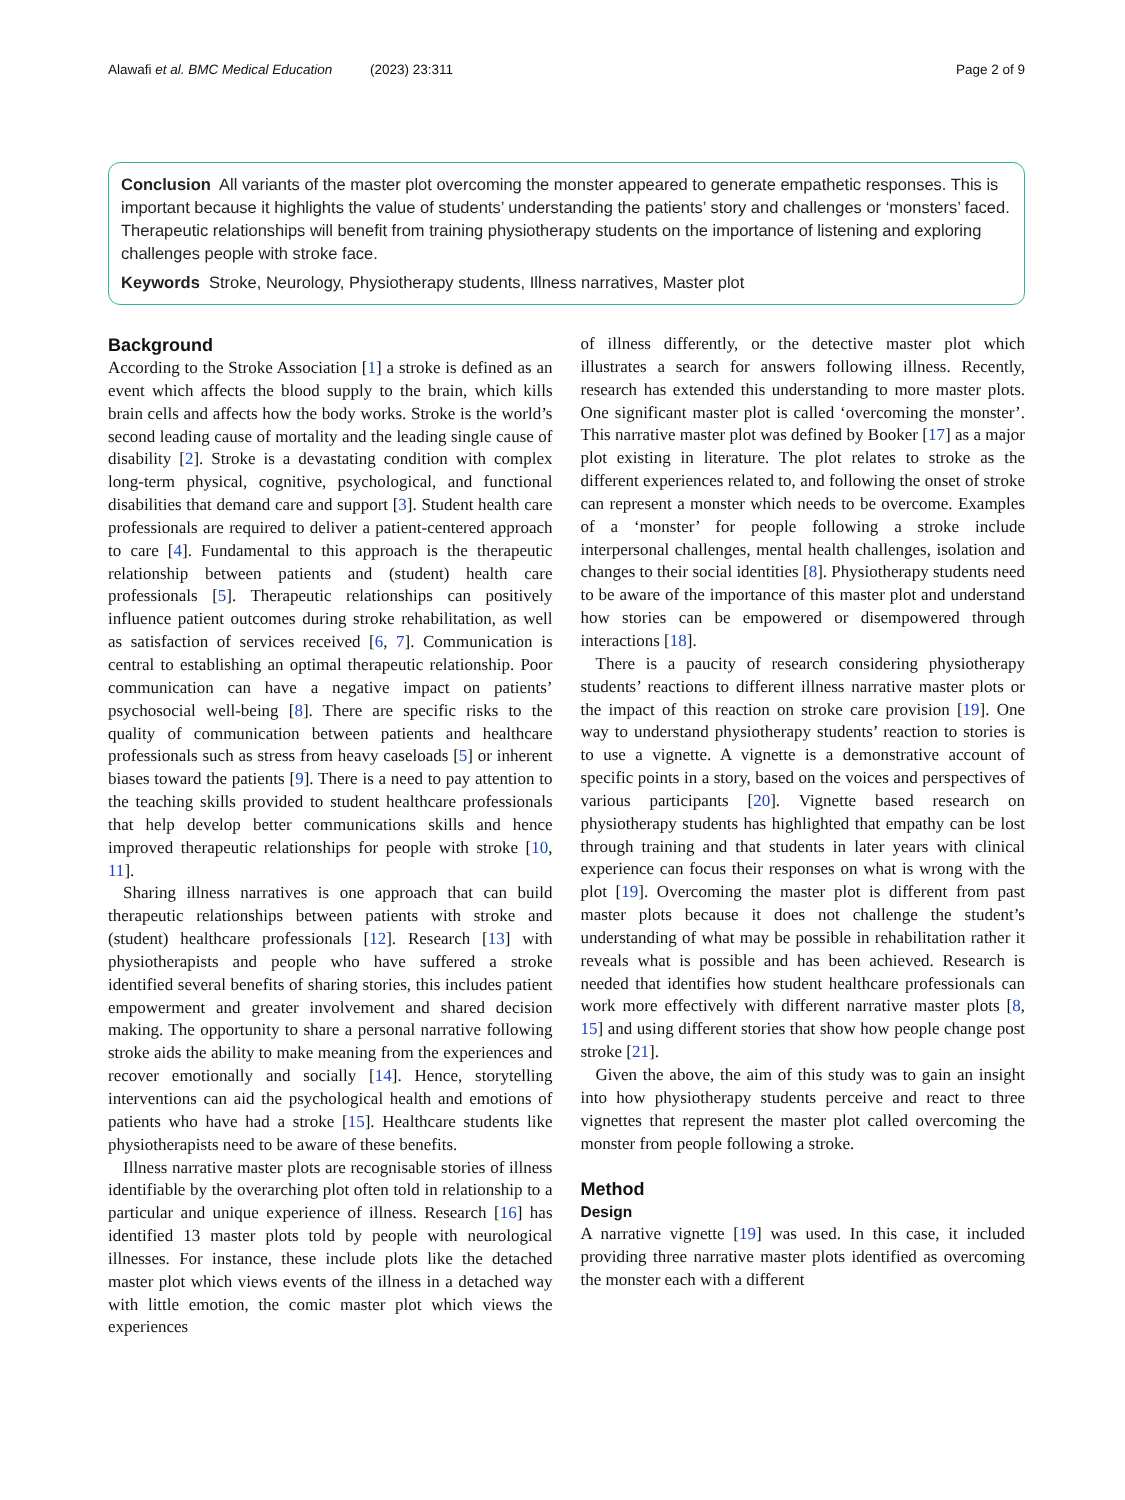Alawafi et al. BMC Medical Education (2023) 23:311 Page 2 of 9
Conclusion All variants of the master plot overcoming the monster appeared to generate empathetic responses. This is important because it highlights the value of students’ understanding the patients’ story and challenges or ‘monsters’ faced. Therapeutic relationships will benefit from training physiotherapy students on the importance of listening and exploring challenges people with stroke face.
Keywords Stroke, Neurology, Physiotherapy students, Illness narratives, Master plot
Background
According to the Stroke Association [1] a stroke is defined as an event which affects the blood supply to the brain, which kills brain cells and affects how the body works. Stroke is the world’s second leading cause of mortality and the leading single cause of disability [2]. Stroke is a devastating condition with complex long-term physical, cognitive, psychological, and functional disabilities that demand care and support [3]. Student health care professionals are required to deliver a patient-centered approach to care [4]. Fundamental to this approach is the therapeutic relationship between patients and (student) health care professionals [5]. Therapeutic relationships can positively influence patient outcomes during stroke rehabilitation, as well as satisfaction of services received [6, 7]. Communication is central to establishing an optimal therapeutic relationship. Poor communication can have a negative impact on patients’ psychosocial well-being [8]. There are specific risks to the quality of communication between patients and healthcare professionals such as stress from heavy caseloads [5] or inherent biases toward the patients [9]. There is a need to pay attention to the teaching skills provided to student healthcare professionals that help develop better communications skills and hence improved therapeutic relationships for people with stroke [10, 11].
Sharing illness narratives is one approach that can build therapeutic relationships between patients with stroke and (student) healthcare professionals [12]. Research [13] with physiotherapists and people who have suffered a stroke identified several benefits of sharing stories, this includes patient empowerment and greater involvement and shared decision making. The opportunity to share a personal narrative following stroke aids the ability to make meaning from the experiences and recover emotionally and socially [14]. Hence, storytelling interventions can aid the psychological health and emotions of patients who have had a stroke [15]. Healthcare students like physiotherapists need to be aware of these benefits.
Illness narrative master plots are recognisable stories of illness identifiable by the overarching plot often told in relationship to a particular and unique experience of illness. Research [16] has identified 13 master plots told by people with neurological illnesses. For instance, these include plots like the detached master plot which views events of the illness in a detached way with little emotion, the comic master plot which views the experiences
of illness differently, or the detective master plot which illustrates a search for answers following illness. Recently, research has extended this understanding to more master plots. One significant master plot is called ‘overcoming the monster’. This narrative master plot was defined by Booker [17] as a major plot existing in literature. The plot relates to stroke as the different experiences related to, and following the onset of stroke can represent a monster which needs to be overcome. Examples of a ‘monster’ for people following a stroke include interpersonal challenges, mental health challenges, isolation and changes to their social identities [8]. Physiotherapy students need to be aware of the importance of this master plot and understand how stories can be empowered or disempowered through interactions [18].
There is a paucity of research considering physiotherapy students’ reactions to different illness narrative master plots or the impact of this reaction on stroke care provision [19]. One way to understand physiotherapy students’ reaction to stories is to use a vignette. A vignette is a demonstrative account of specific points in a story, based on the voices and perspectives of various participants [20]. Vignette based research on physiotherapy students has highlighted that empathy can be lost through training and that students in later years with clinical experience can focus their responses on what is wrong with the plot [19]. Overcoming the master plot is different from past master plots because it does not challenge the student’s understanding of what may be possible in rehabilitation rather it reveals what is possible and has been achieved. Research is needed that identifies how student healthcare professionals can work more effectively with different narrative master plots [8, 15] and using different stories that show how people change post stroke [21].
Given the above, the aim of this study was to gain an insight into how physiotherapy students perceive and react to three vignettes that represent the master plot called overcoming the monster from people following a stroke.
Method
Design
A narrative vignette [19] was used. In this case, it included providing three narrative master plots identified as overcoming the monster each with a different